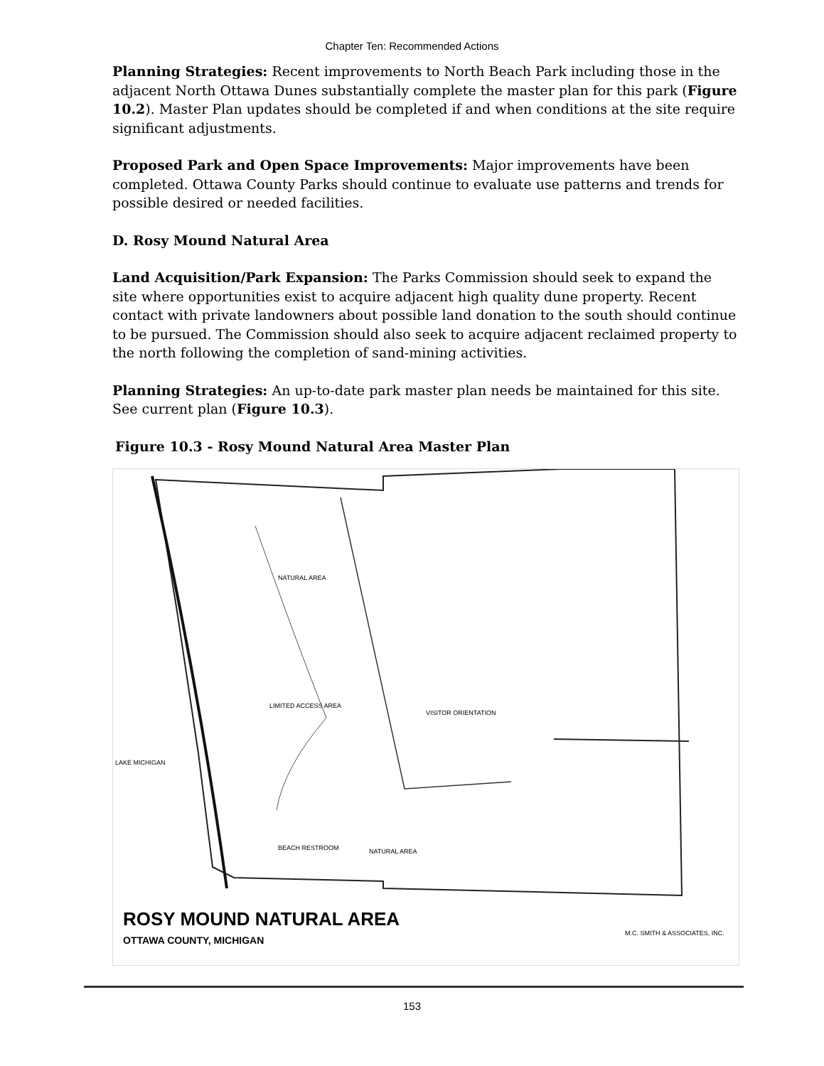Chapter Ten: Recommended Actions
Planning Strategies: Recent improvements to North Beach Park including those in the adjacent North Ottawa Dunes substantially complete the master plan for this park (Figure 10.2). Master Plan updates should be completed if and when conditions at the site require significant adjustments.
Proposed Park and Open Space Improvements: Major improvements have been completed. Ottawa County Parks should continue to evaluate use patterns and trends for possible desired or needed facilities.
D. Rosy Mound Natural Area
Land Acquisition/Park Expansion: The Parks Commission should seek to expand the site where opportunities exist to acquire adjacent high quality dune property. Recent contact with private landowners about possible land donation to the south should continue to be pursued. The Commission should also seek to acquire adjacent reclaimed property to the north following the completion of sand-mining activities.
Planning Strategies: An up-to-date park master plan needs be maintained for this site. See current plan (Figure 10.3).
Figure 10.3 - Rosy Mound Natural Area Master Plan
NATURAL AREA
LAKE MICHIGAN
LIMITED ACCESS AREA
VISITOR ORIENTATION
BEACH RESTROOM NATURAL AREA
ROSY MOUND NATURAL AREA
OTTAWA COUNTY, MICHIGAN
M.C. SMITH & ASSOCIATES, INC.
153